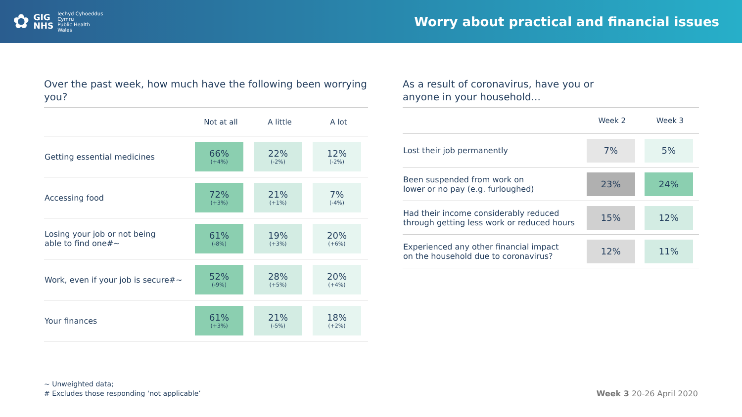✿
GIG
NHS
Iechyd Cyhoeddus
Cymru
Public Health
Wales
Worry about practical and financial issues
Over the past week, how much have the following been worrying you?
| | Not at all | A little | A lot |
| --- | --- | --- | --- |
| Getting essential medicines | 66% (+4%) | 22% (-2%) | 12% (-2%) |
| Accessing food | 72% (+3%) | 21% (+1%) | 7% (-4%) |
| Losing your job or not being able to find one#~ | 61% (-8%) | 19% (+3%) | 20% (+6%) |
| Work, even if your job is secure#~ | 52% (-9%) | 28% (+5%) | 20% (+4%) |
| Your finances | 61% (+3%) | 21% (-5%) | 18% (+2%) |
As a result of coronavirus, have you or
anyone in your household...
| | Week 2 | Week 3 |
| --- | --- | --- |
| Lost their job permanently | 7% | 5% |
| Been suspended from work on lower or no pay (e.g. furloughed) | 23% | 24% |
| Had their income considerably reduced through getting less work or reduced hours | 15% | 12% |
| Experienced any other financial impact on the household due to coronavirus? | 12% | 11% |
~ Unweighted data;
# Excludes those responding ‘not applicable’
Week 3 20-26 April 2020